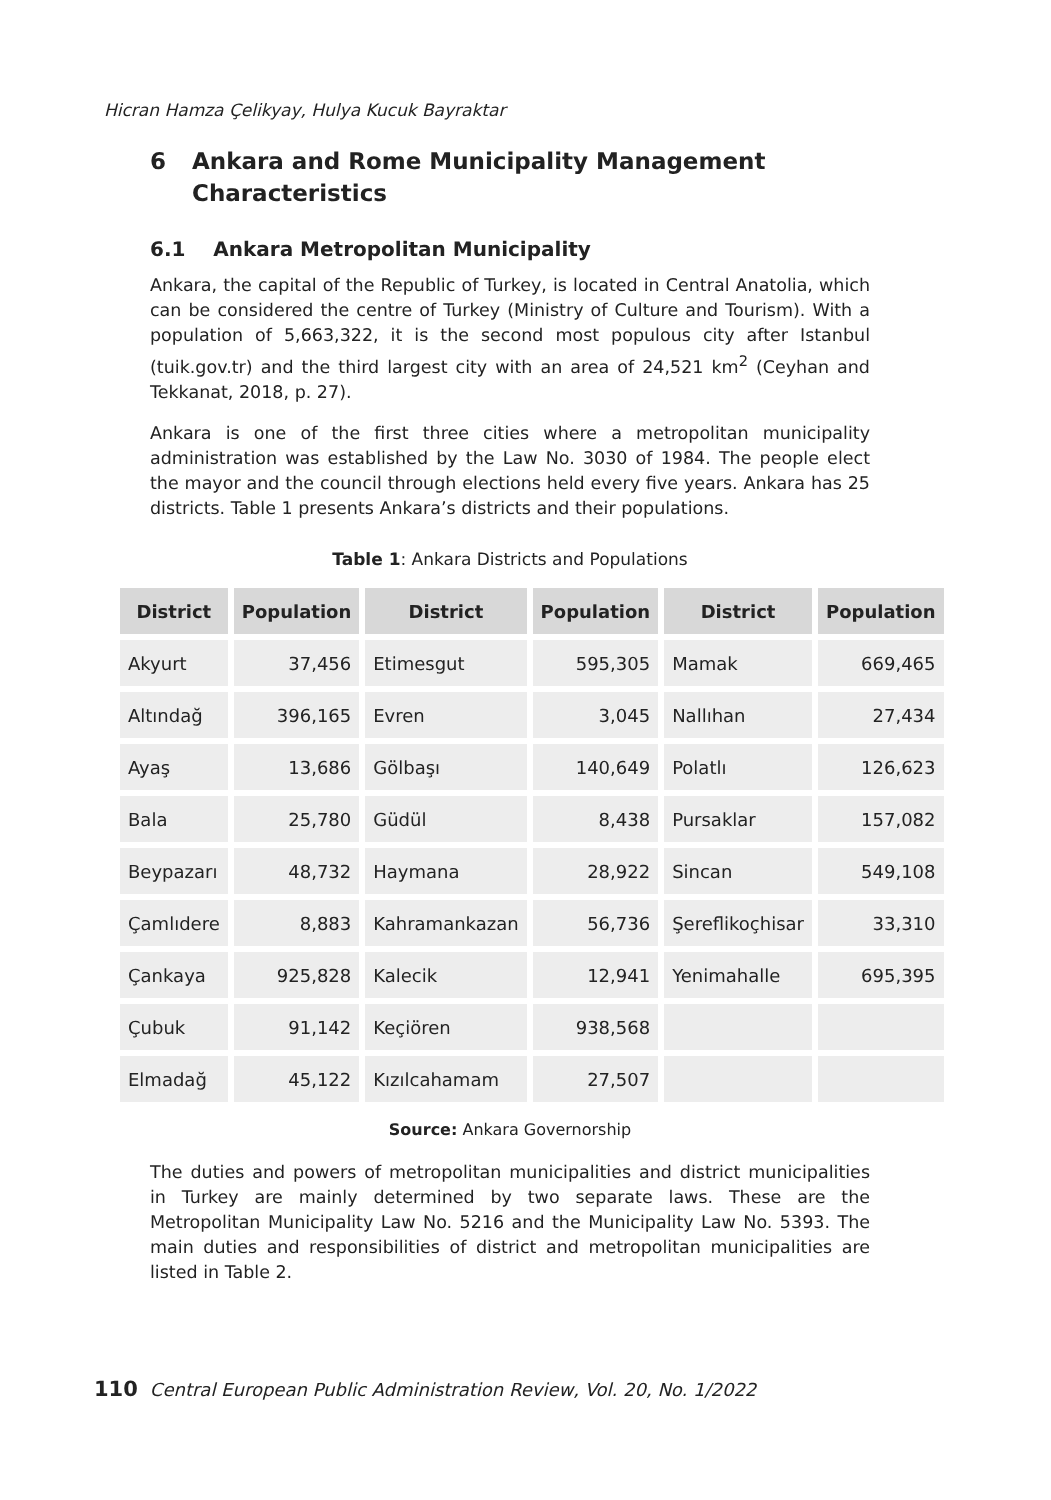Hicran Hamza Çelikyay, Hulya Kucuk Bayraktar
6 Ankara and Rome Municipality Management Characteristics
6.1 Ankara Metropolitan Municipality
Ankara, the capital of the Republic of Turkey, is located in Central Anatolia, which can be considered the centre of Turkey (Ministry of Culture and Tourism). With a population of 5,663,322, it is the second most populous city after Istanbul (tuik.gov.tr) and the third largest city with an area of 24,521 km<sup>2</sup> (Ceyhan and Tekkanat, 2018, p. 27).
Ankara is one of the first three cities where a metropolitan municipality administration was established by the Law No. 3030 of 1984. The people elect the mayor and the council through elections held every five years. Ankara has 25 districts. Table 1 presents Ankara’s districts and their populations.
Table 1: Ankara Districts and Populations
| District | Population | District | Population | District | Population |
| --- | --- | --- | --- | --- | --- |
| Akyurt | 37,456 | Etimesgut | 595,305 | Mamak | 669,465 |
| Altındağ | 396,165 | Evren | 3,045 | Nallıhan | 27,434 |
| Ayaş | 13,686 | Gölbaşı | 140,649 | Polatlı | 126,623 |
| Bala | 25,780 | Güdül | 8,438 | Pursaklar | 157,082 |
| Beypazarı | 48,732 | Haymana | 28,922 | Sincan | 549,108 |
| Çamlıdere | 8,883 | Kahramankazan | 56,736 | Şereflikoçhisar | 33,310 |
| Çankaya | 925,828 | Kalecik | 12,941 | Yenimahalle | 695,395 |
| Çubuk | 91,142 | Keçiören | 938,568 | | |
| Elmadağ | 45,122 | Kızılcahamam | 27,507 | | |
Source: Ankara Governorship
The duties and powers of metropolitan municipalities and district municipalities in Turkey are mainly determined by two separate laws. These are the Metropolitan Municipality Law No. 5216 and the Municipality Law No. 5393. The main duties and responsibilities of district and metropolitan municipalities are listed in Table 2.
110 Central European Public Administration Review, Vol. 20, No. 1/2022